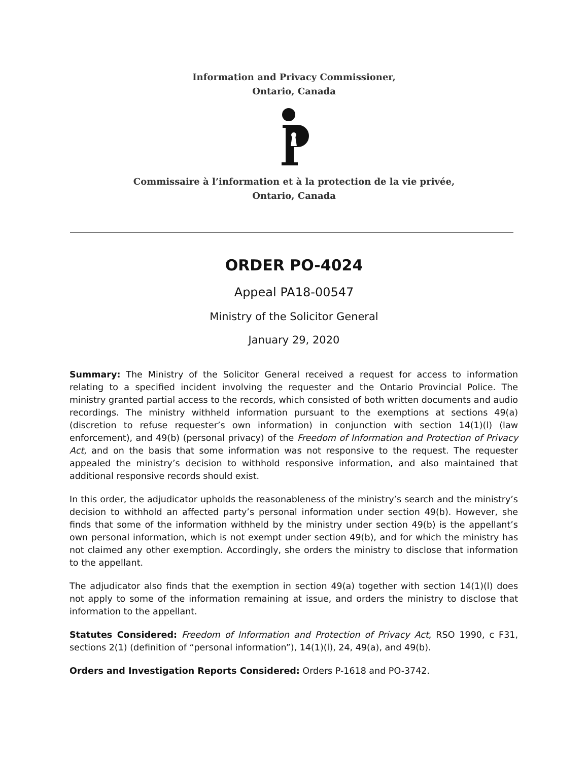Information and Privacy Commissioner,
Ontario, Canada
Commissaire à l’information et à la protection de la vie privée,
Ontario, Canada
ORDER PO-4024
Appeal PA18-00547
Ministry of the Solicitor General
January 29, 2020
Summary: The Ministry of the Solicitor General received a request for access to information relating to a specified incident involving the requester and the Ontario Provincial Police. The ministry granted partial access to the records, which consisted of both written documents and audio recordings. The ministry withheld information pursuant to the exemptions at sections 49(a) (discretion to refuse requester’s own information) in conjunction with section 14(1)(l) (law enforcement), and 49(b) (personal privacy) of the Freedom of Information and Protection of Privacy Act, and on the basis that some information was not responsive to the request. The requester appealed the ministry’s decision to withhold responsive information, and also maintained that additional responsive records should exist.
In this order, the adjudicator upholds the reasonableness of the ministry’s search and the ministry’s decision to withhold an affected party’s personal information under section 49(b). However, she finds that some of the information withheld by the ministry under section 49(b) is the appellant’s own personal information, which is not exempt under section 49(b), and for which the ministry has not claimed any other exemption. Accordingly, she orders the ministry to disclose that information to the appellant.
The adjudicator also finds that the exemption in section 49(a) together with section 14(1)(l) does not apply to some of the information remaining at issue, and orders the ministry to disclose that information to the appellant.
Statutes Considered: Freedom of Information and Protection of Privacy Act, RSO 1990, c F31, sections 2(1) (definition of “personal information”), 14(1)(l), 24, 49(a), and 49(b).
Orders and Investigation Reports Considered: Orders P-1618 and PO-3742.